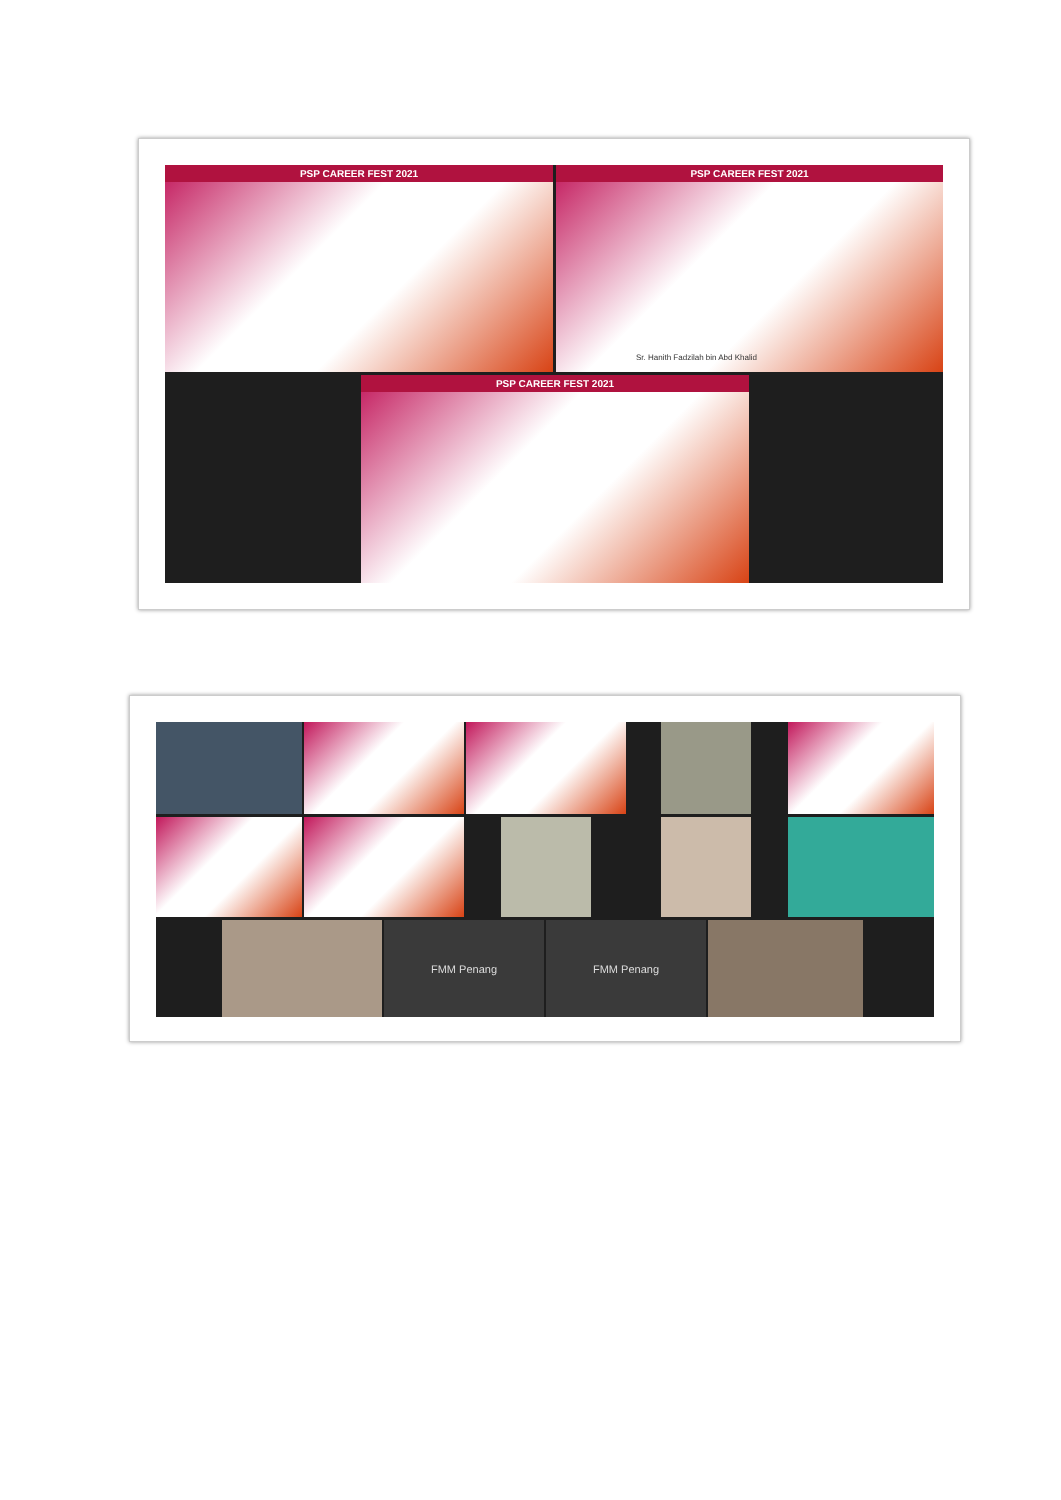PSP CAREER FEST 2021
PSP CAREER FEST 2021
Sr. Hanith Fadzilah bin Abd Khalid
PSP CAREER FEST 2021
FMM Penang FMM Penang